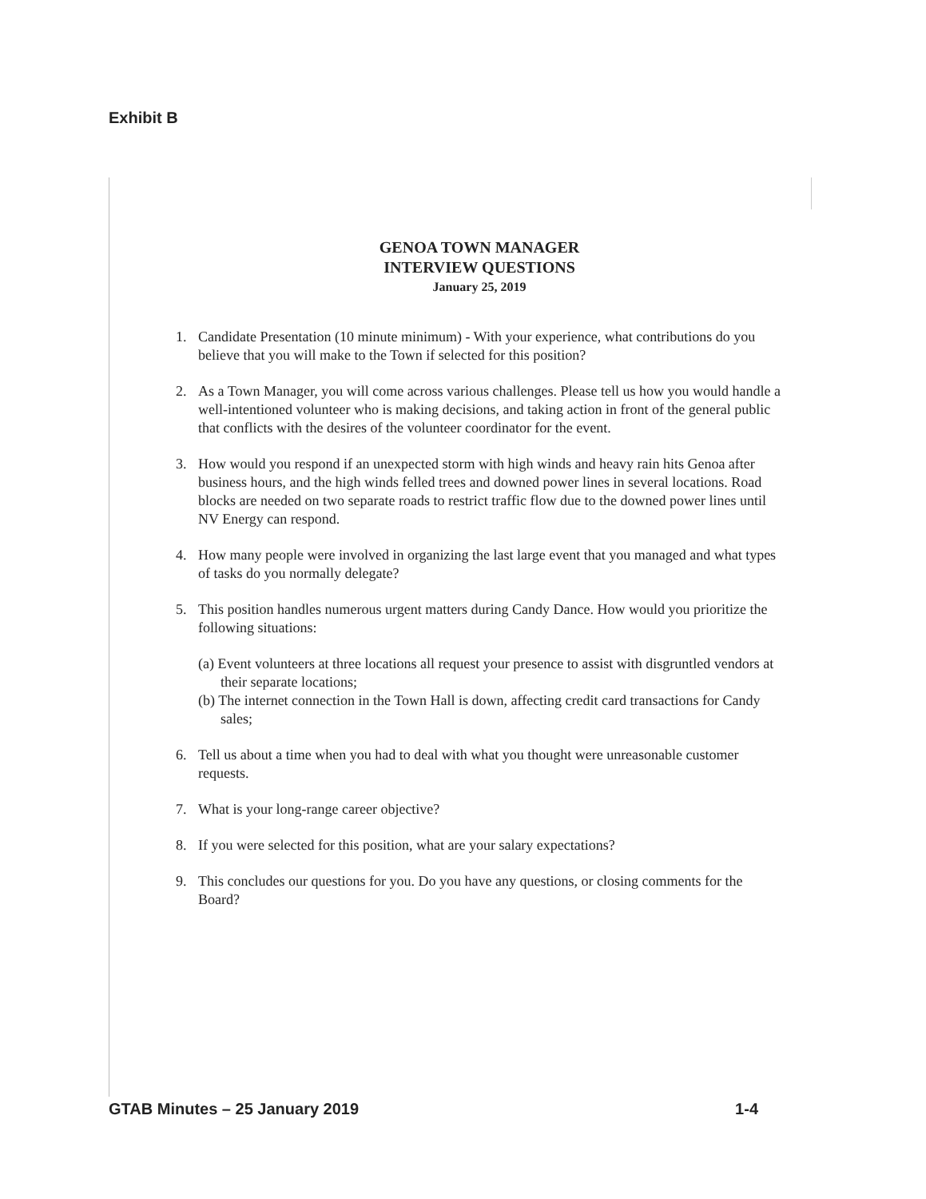Exhibit B
GENOA TOWN MANAGER
INTERVIEW QUESTIONS
January 25, 2019
1. Candidate Presentation (10 minute minimum) - With your experience, what contributions do you believe that you will make to the Town if selected for this position?
2. As a Town Manager, you will come across various challenges. Please tell us how you would handle a well-intentioned volunteer who is making decisions, and taking action in front of the general public that conflicts with the desires of the volunteer coordinator for the event.
3. How would you respond if an unexpected storm with high winds and heavy rain hits Genoa after business hours, and the high winds felled trees and downed power lines in several locations. Road blocks are needed on two separate roads to restrict traffic flow due to the downed power lines until NV Energy can respond.
4. How many people were involved in organizing the last large event that you managed and what types of tasks do you normally delegate?
5. This position handles numerous urgent matters during Candy Dance. How would you prioritize the following situations:
(a) Event volunteers at three locations all request your presence to assist with disgruntled vendors at their separate locations;
(b) The internet connection in the Town Hall is down, affecting credit card transactions for Candy sales;
6. Tell us about a time when you had to deal with what you thought were unreasonable customer requests.
7. What is your long-range career objective?
8. If you were selected for this position, what are your salary expectations?
9. This concludes our questions for you. Do you have any questions, or closing comments for the Board?
GTAB Minutes – 25 January 2019 1-4